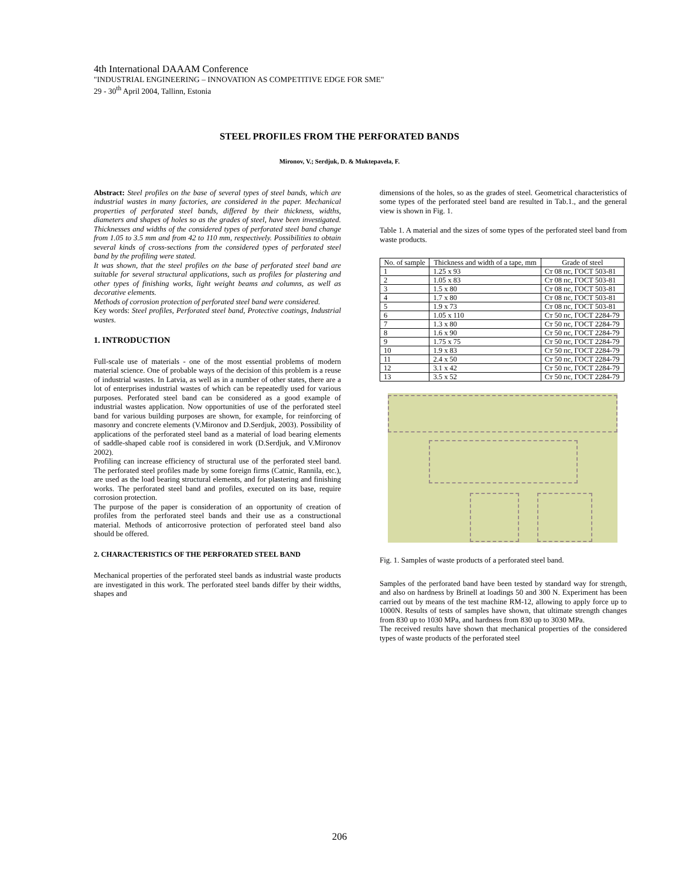4th International DAAAM Conference
"INDUSTRIAL ENGINEERING – INNOVATION AS COMPETITIVE EDGE FOR SME"
29 - 30<sup>th</sup> April 2004, Tallinn, Estonia
STEEL PROFILES FROM THE PERFORATED BANDS
Mironov, V.; Serdjuk, D. & Muktepavela, F.
Abstract: Steel profiles on the base of several types of steel bands, which are industrial wastes in many factories, are considered in the paper. Mechanical properties of perforated steel bands, differed by their thickness, widths, diameters and shapes of holes so as the grades of steel, have been investigated. Thicknesses and widths of the considered types of perforated steel band change from 1.05 to 3.5 mm and from 42 to 110 mm, respectively. Possibilities to obtain several kinds of cross-sections from the considered types of perforated steel band by the profiling were stated.
It was shown, that the steel profiles on the base of perforated steel band are suitable for several structural applications, such as profiles for plastering and other types of finishing works, light weight beams and columns, as well as decorative elements.
Methods of corrosion protection of perforated steel band were considered.
Key words: Steel profiles, Perforated steel band, Protective coatings, Industrial wastes.
1. INTRODUCTION
Full-scale use of materials - one of the most essential problems of modern material science. One of probable ways of the decision of this problem is a reuse of industrial wastes. In Latvia, as well as in a number of other states, there are a lot of enterprises industrial wastes of which can be repeatedly used for various purposes. Perforated steel band can be considered as a good example of industrial wastes application. Now opportunities of use of the perforated steel band for various building purposes are shown, for example, for reinforcing of masonry and concrete elements (V.Mironov and D.Serdjuk, 2003). Possibility of applications of the perforated steel band as a material of load bearing elements of saddle-shaped cable roof is considered in work (D.Serdjuk, and V.Mironov 2002).
Profiling can increase efficiency of structural use of the perforated steel band. The perforated steel profiles made by some foreign firms (Catnic, Rannila, etc.), are used as the load bearing structural elements, and for plastering and finishing works. The perforated steel band and profiles, executed on its base, require corrosion protection.
The purpose of the paper is consideration of an opportunity of creation of profiles from the perforated steel bands and their use as a constructional material. Methods of anticorrosive protection of perforated steel band also should be offered.
2. CHARACTERISTICS OF THE PERFORATED STEEL BAND
Mechanical properties of the perforated steel bands as industrial waste products are investigated in this work. The perforated steel bands differ by their widths, shapes and
dimensions of the holes, so as the grades of steel. Geometrical characteristics of some types of the perforated steel band are resulted in Tab.1., and the general view is shown in Fig. 1.
Table 1. A material and the sizes of some types of the perforated steel band from waste products.
| No. of sample | Thickness and width of a tape, mm | Grade of steel |
| --- | --- | --- |
| 1 | 1.25 x 93 | Ст 08 пс, ГОСТ 503-81 |
| 2 | 1.05 x 83 | Ст 08 пс, ГОСТ 503-81 |
| 3 | 1.5 x 80 | Ст 08 пс, ГОСТ 503-81 |
| 4 | 1.7 x 80 | Ст 08 пс, ГОСТ 503-81 |
| 5 | 1.9 x 73 | Ст 08 пс, ГОСТ 503-81 |
| 6 | 1.05 x 110 | Ст 50 пс, ГОСТ 2284-79 |
| 7 | 1.3 x 80 | Ст 50 пс, ГОСТ 2284-79 |
| 8 | 1.6 x 90 | Ст 50 пс, ГОСТ 2284-79 |
| 9 | 1.75 x 75 | Ст 50 пс, ГОСТ 2284-79 |
| 10 | 1.9 x 83 | Ст 50 пс, ГОСТ 2284-79 |
| 11 | 2.4 x 50 | Ст 50 пс, ГОСТ 2284-79 |
| 12 | 3.1 x 42 | Ст 50 пс, ГОСТ 2284-79 |
| 13 | 3.5 x 52 | Ст 50 пс, ГОСТ 2284-79 |
Fig. 1. Samples of waste products of a perforated steel band.
Samples of the perforated band have been tested by standard way for strength, and also on hardness by Brinell at loadings 50 and 300 N. Experiment has been carried out by means of the test machine RM-12, allowing to apply force up to 1000N. Results of tests of samples have shown, that ultimate strength changes from 830 up to 1030 MPa, and hardness from 830 up to 3030 MPa.
The received results have shown that mechanical properties of the considered types of waste products of the perforated steel
206